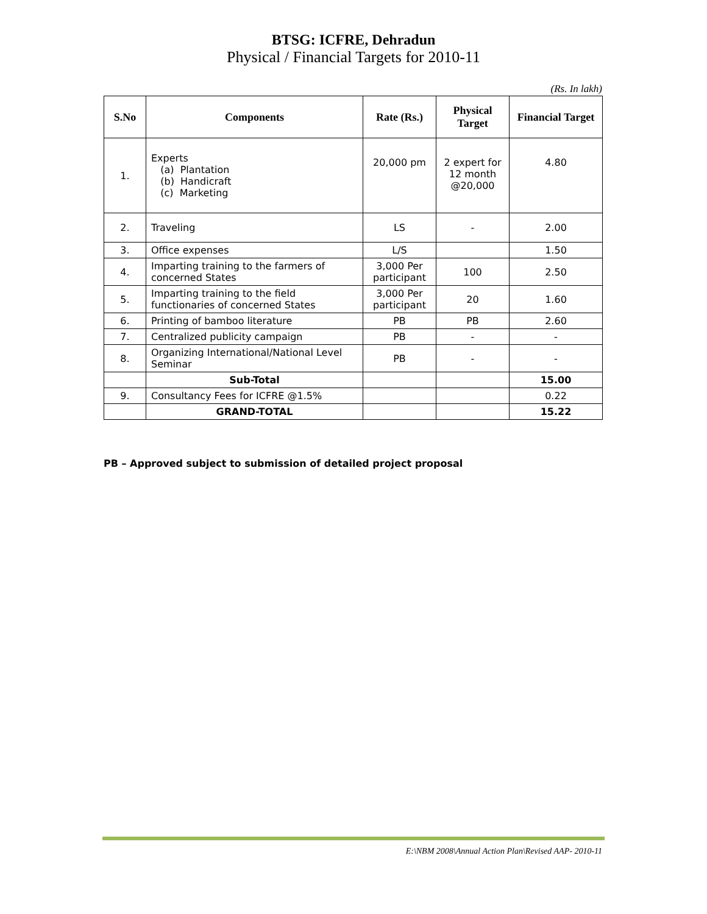BTSG: ICFRE, Dehradun
Physical / Financial Targets for 2010-11
(Rs. In lakh)
| S.No | Components | Rate (Rs.) | Physical Target | Financial Target |
| --- | --- | --- | --- | --- |
| 1. | Experts (a) Plantation (b) Handicraft (c) Marketing | 20,000 pm | 2 expert for 12 month @20,000 | 4.80 |
| 2. | Traveling | LS | - | 2.00 |
| 3. | Office expenses | L/S | | 1.50 |
| 4. | Imparting training to the farmers of concerned States | 3,000 Per participant | 100 | 2.50 |
| 5. | Imparting training to the field functionaries of concerned States | 3,000 Per participant | 20 | 1.60 |
| 6. | Printing of bamboo literature | PB | PB | 2.60 |
| 7. | Centralized publicity campaign | PB | - | - |
| 8. | Organizing International/National Level Seminar | PB | - | - |
| | Sub-Total | | | 15.00 |
| 9. | Consultancy Fees for ICFRE @1.5% | | | 0.22 |
| | GRAND-TOTAL | | | 15.22 |
PB – Approved subject to submission of detailed project proposal
E:\NBM 2008\Annual Action Plan\Revised AAP- 2010-11